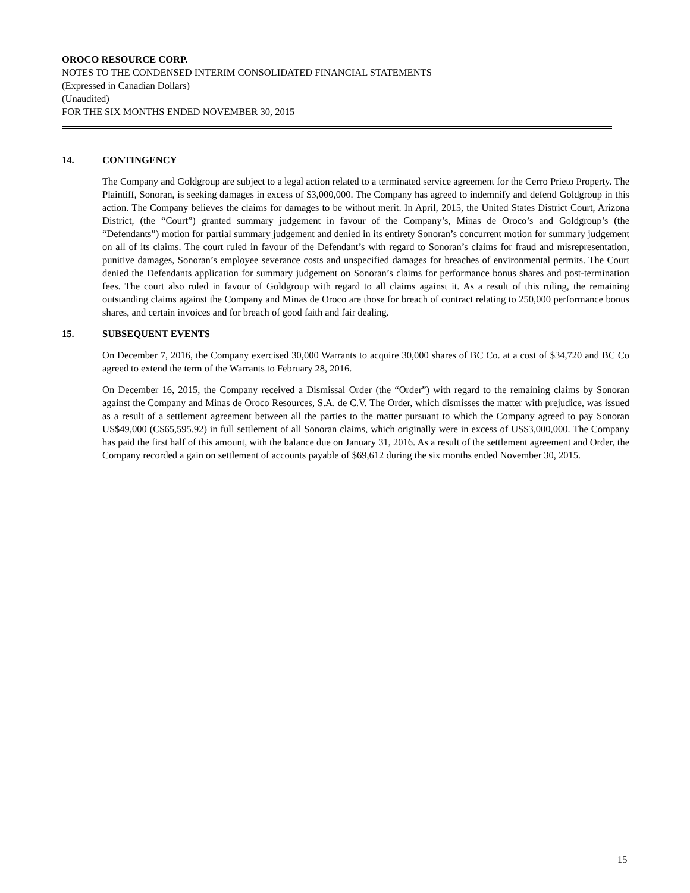OROCO RESOURCE CORP.
NOTES TO THE CONDENSED INTERIM CONSOLIDATED FINANCIAL STATEMENTS
(Expressed in Canadian Dollars)
(Unaudited)
FOR THE SIX MONTHS ENDED NOVEMBER 30, 2015
14. CONTINGENCY
The Company and Goldgroup are subject to a legal action related to a terminated service agreement for the Cerro Prieto Property. The Plaintiff, Sonoran, is seeking damages in excess of $3,000,000. The Company has agreed to indemnify and defend Goldgroup in this action. The Company believes the claims for damages to be without merit. In April, 2015, the United States District Court, Arizona District, (the “Court”) granted summary judgement in favour of the Company’s, Minas de Oroco’s and Goldgroup’s (the “Defendants”) motion for partial summary judgement and denied in its entirety Sonoran’s concurrent motion for summary judgement on all of its claims. The court ruled in favour of the Defendant’s with regard to Sonoran’s claims for fraud and misrepresentation, punitive damages, Sonoran’s employee severance costs and unspecified damages for breaches of environmental permits. The Court denied the Defendants application for summary judgement on Sonoran’s claims for performance bonus shares and post-termination fees. The court also ruled in favour of Goldgroup with regard to all claims against it. As a result of this ruling, the remaining outstanding claims against the Company and Minas de Oroco are those for breach of contract relating to 250,000 performance bonus shares, and certain invoices and for breach of good faith and fair dealing.
15. SUBSEQUENT EVENTS
On December 7, 2016, the Company exercised 30,000 Warrants to acquire 30,000 shares of BC Co. at a cost of $34,720 and BC Co agreed to extend the term of the Warrants to February 28, 2016.
On December 16, 2015, the Company received a Dismissal Order (the “Order”) with regard to the remaining claims by Sonoran against the Company and Minas de Oroco Resources, S.A. de C.V. The Order, which dismisses the matter with prejudice, was issued as a result of a settlement agreement between all the parties to the matter pursuant to which the Company agreed to pay Sonoran US$49,000 (C$65,595.92) in full settlement of all Sonoran claims, which originally were in excess of US$3,000,000. The Company has paid the first half of this amount, with the balance due on January 31, 2016. As a result of the settlement agreement and Order, the Company recorded a gain on settlement of accounts payable of $69,612 during the six months ended November 30, 2015.
15